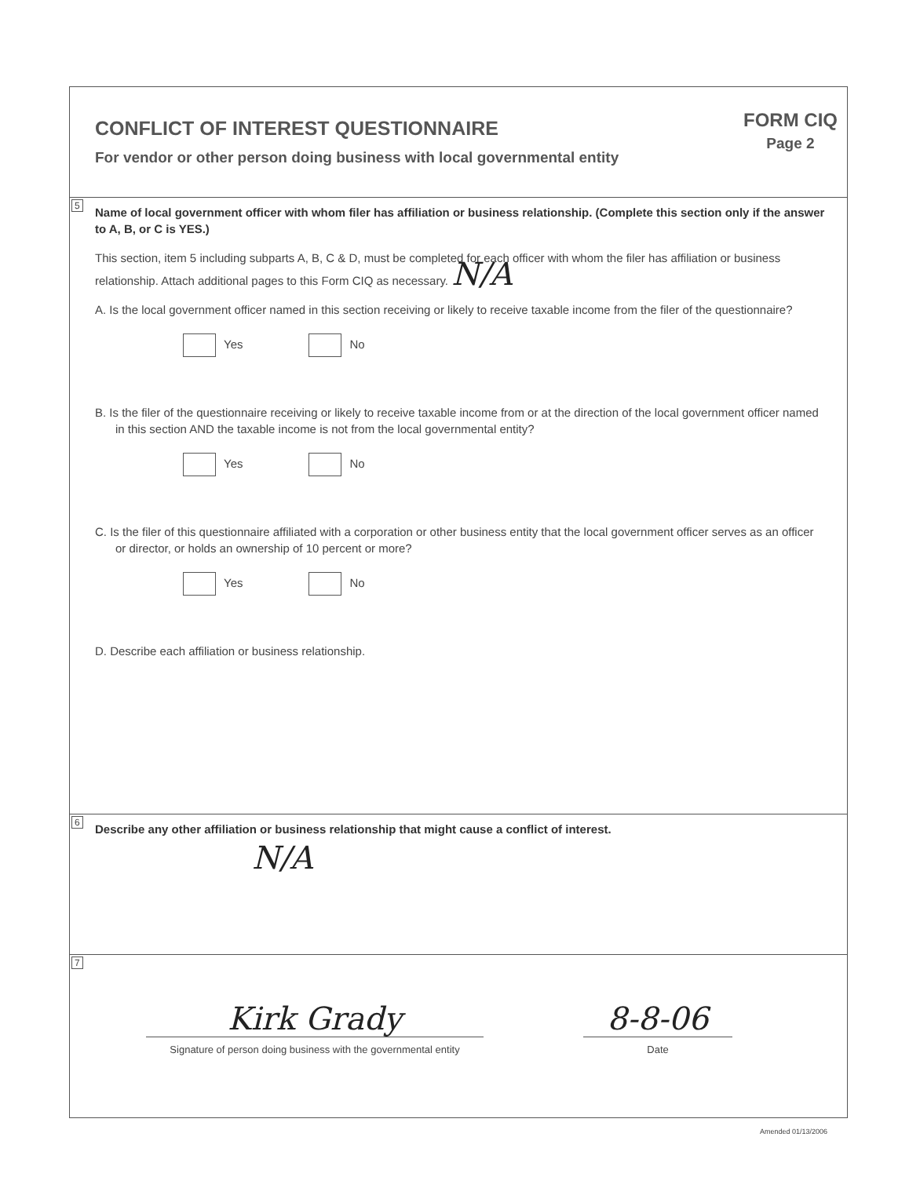CONFLICT OF INTEREST QUESTIONNAIRE
For vendor or other person doing business with local governmental entity
FORM CIQ
Page 2
5
Name of local government officer with whom filer has affiliation or business relationship. (Complete this section only if the answer to A, B, or C is YES.)
This section, item 5 including subparts A, B, C & D, must be completed for each officer with whom the filer has affiliation or business relationship. Attach additional pages to this Form CIQ as necessary. N/A
A. Is the local government officer named in this section receiving or likely to receive taxable income from the filer of the questionnaire?
Yes No
B. Is the filer of the questionnaire receiving or likely to receive taxable income from or at the direction of the local government officer named in this section AND the taxable income is not from the local governmental entity?
Yes No
C. Is the filer of this questionnaire affiliated with a corporation or other business entity that the local government officer serves as an officer or director, or holds an ownership of 10 percent or more?
Yes No
D. Describe each affiliation or business relationship.
6
Describe any other affiliation or business relationship that might cause a conflict of interest.
N/A
7
Kirk Grady
Signature of person doing business with the governmental entity
8-8-06
Date
Amended 01/13/2006